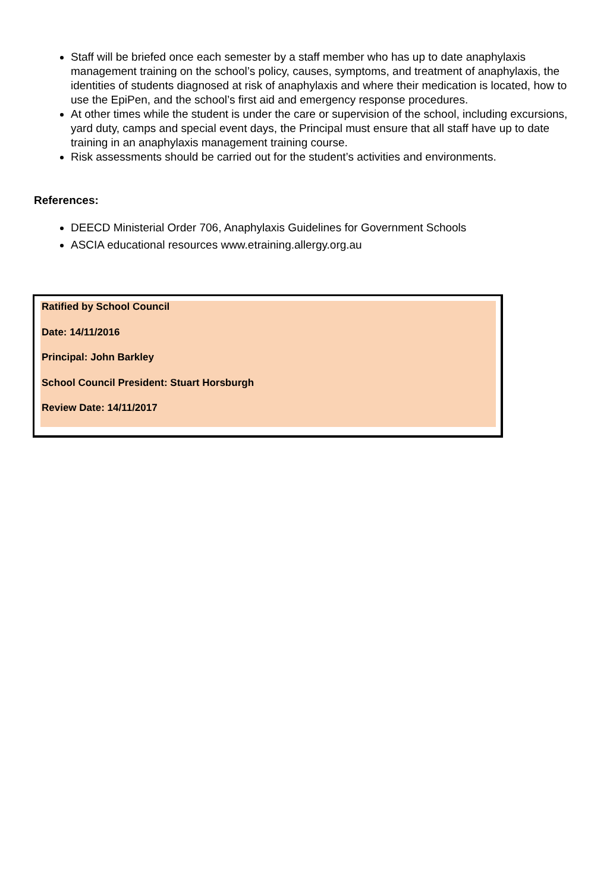Staff will be briefed once each semester by a staff member who has up to date anaphylaxis management training on the school’s policy, causes, symptoms, and treatment of anaphylaxis, the identities of students diagnosed at risk of anaphylaxis and where their medication is located, how to use the EpiPen, and the school’s first aid and emergency response procedures.
At other times while the student is under the care or supervision of the school, including excursions, yard duty, camps and special event days, the Principal must ensure that all staff have up to date training in an anaphylaxis management training course.
Risk assessments should be carried out for the student’s activities and environments.
References:
DEECD Ministerial Order 706, Anaphylaxis Guidelines for Government Schools
ASCIA educational resources www.etraining.allergy.org.au
Ratified by School Council
Date: 14/11/2016
Principal: John Barkley
School Council President: Stuart Horsburgh
Review Date: 14/11/2017